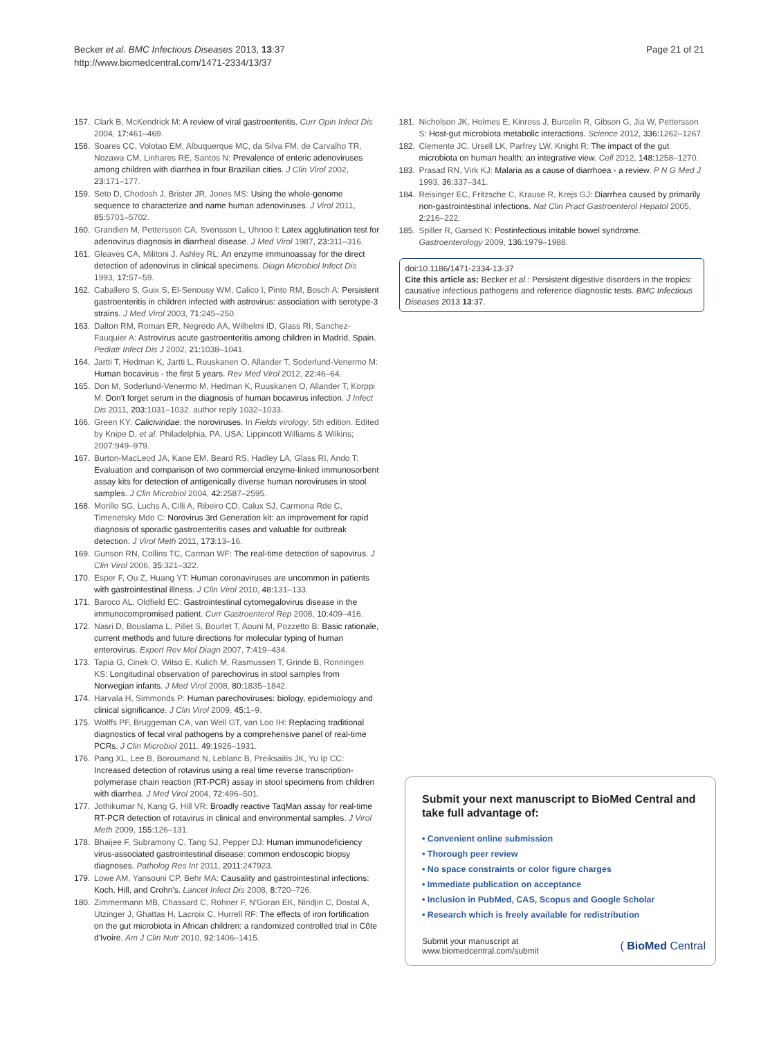Becker et al. BMC Infectious Diseases 2013, 13:37
http://www.biomedcentral.com/1471-2334/13/37
Page 21 of 21
157. Clark B, McKendrick M: A review of viral gastroenteritis. Curr Opin Infect Dis 2004, 17: 461–469.
158. Soares CC, Volotao EM, Albuquerque MC, da Silva FM, de Carvalho TR, Nozawa CM, Linhares RE, Santos N: Prevalence of enteric adenoviruses among children with diarrhea in four Brazilian cities. J Clin Virol 2002, 23: 171–177.
159. Seto D, Chodosh J, Brister JR, Jones MS: Using the whole-genome sequence to characterize and name human adenoviruses. J Virol 2011, 85: 5701–5702.
160. Grandien M, Pettersson CA, Svensson L, Uhnoo I: Latex agglutination test for adenovirus diagnosis in diarrheal disease. J Med Virol 1987, 23: 311–316.
161. Gleaves CA, Militoni J, Ashley RL: An enzyme immunoassay for the direct detection of adenovirus in clinical specimens. Diagn Microbiol Infect Dis 1993, 17: 57–59.
162. Caballero S, Guix S, El-Senousy WM, Calico I, Pinto RM, Bosch A: Persistent gastroenteritis in children infected with astrovirus: association with serotype-3 strains. J Med Virol 2003, 71: 245–250.
163. Dalton RM, Roman ER, Negredo AA, Wilhelmi ID, Glass RI, Sanchez-Fauquier A: Astrovirus acute gastroenteritis among children in Madrid, Spain. Pediatr Infect Dis J 2002, 21: 1038–1041.
164. Jartti T, Hedman K, Jartti L, Ruuskanen O, Allander T, Soderlund-Venermo M: Human bocavirus - the first 5 years. Rev Med Virol 2012, 22: 46–64.
165. Don M, Soderlund-Venermo M, Hedman K, Ruuskanen O, Allander T, Korppi M: Don't forget serum in the diagnosis of human bocavirus infection. J Infect Dis 2011, 203: 1031–1032. author reply 1032–1033.
166. Green KY: Caliciviridae: the noroviruses. In Fields virology. 5th edition. Edited by Knipe D, et al. Philadelphia, PA, USA: Lippincott Williams & Wilkins; 2007:949–979.
167. Burton-MacLeod JA, Kane EM, Beard RS, Hadley LA, Glass RI, Ando T: Evaluation and comparison of two commercial enzyme-linked immunosorbent assay kits for detection of antigenically diverse human noroviruses in stool samples. J Clin Microbiol 2004, 42: 2587–2595.
168. Morillo SG, Luchs A, Cilli A, Ribeiro CD, Calux SJ, Carmona Rde C, Timenetsky Mdo C: Norovirus 3rd Generation kit: an improvement for rapid diagnosis of sporadic gastroenteritis cases and valuable for outbreak detection. J Virol Meth 2011, 173: 13–16.
169. Gunson RN, Collins TC, Carman WF: The real-time detection of sapovirus. J Clin Virol 2006, 35: 321–322.
170. Esper F, Ou Z, Huang YT: Human coronaviruses are uncommon in patients with gastrointestinal illness. J Clin Virol 2010, 48: 131–133.
171. Baroco AL, Oldfield EC: Gastrointestinal cytomegalovirus disease in the immunocompromised patient. Curr Gastroenterol Rep 2008, 10: 409–416.
172. Nasri D, Bouslama L, Pillet S, Bourlet T, Aouni M, Pozzetto B: Basic rationale, current methods and future directions for molecular typing of human enterovirus. Expert Rev Mol Diagn 2007, 7: 419–434.
173. Tapia G, Cinek O, Witso E, Kulich M, Rasmussen T, Grinde B, Ronningen KS: Longitudinal observation of parechovirus in stool samples from Norwegian infants. J Med Virol 2008, 80: 1835–1842.
174. Harvala H, Simmonds P: Human parechoviruses: biology, epidemiology and clinical significance. J Clin Virol 2009, 45: 1–9.
175. Wolffs PF, Bruggeman CA, van Well GT, van Loo IH: Replacing traditional diagnostics of fecal viral pathogens by a comprehensive panel of real-time PCRs. J Clin Microbiol 2011, 49: 1926–1931.
176. Pang XL, Lee B, Boroumand N, Leblanc B, Preiksaitis JK, Yu Ip CC: Increased detection of rotavirus using a real time reverse transcription-polymerase chain reaction (RT-PCR) assay in stool specimens from children with diarrhea. J Med Virol 2004, 72: 496–501.
177. Jothikumar N, Kang G, Hill VR: Broadly reactive TaqMan assay for real-time RT-PCR detection of rotavirus in clinical and environmental samples. J Virol Meth 2009, 155: 126–131.
178. Bhaijee F, Subramony C, Tang SJ, Pepper DJ: Human immunodeficiency virus-associated gastrointestinal disease: common endoscopic biopsy diagnoses. Patholog Res Int 2011, 2011: 247923.
179. Lowe AM, Yansouni CP, Behr MA: Causality and gastrointestinal infections: Koch, Hill, and Crohn's. Lancet Infect Dis 2008, 8: 720–726.
180. Zimmermann MB, Chassard C, Rohner F, N'Goran EK, Nindjin C, Dostal A, Utzinger J, Ghattas H, Lacroix C, Hurrell RF: The effects of iron fortification on the gut microbiota in African children: a randomized controlled trial in Côte d'Ivoire. Am J Clin Nutr 2010, 92: 1406–1415.
181. Nicholson JK, Holmes E, Kinross J, Burcelin R, Gibson G, Jia W, Pettersson S: Host-gut microbiota metabolic interactions. Science 2012, 336: 1262–1267.
182. Clemente JC, Ursell LK, Parfrey LW, Knight R: The impact of the gut microbiota on human health: an integrative view. Cell 2012, 148: 1258–1270.
183. Prasad RN, Virk KJ: Malaria as a cause of diarrhoea - a review. P N G Med J 1993, 36: 337–341.
184. Reisinger EC, Fritzsche C, Krause R, Krejs GJ: Diarrhea caused by primarily non-gastrointestinal infections. Nat Clin Pract Gastroenterol Hepatol 2005, 2: 216–222.
185. Spiller R, Garsed K: Postinfectious irritable bowel syndrome. Gastroenterology 2009, 136: 1979–1988.
doi:10.1186/1471-2334-13-37
Cite this article as: Becker et al.: Persistent digestive disorders in the tropics: causative infectious pathogens and reference diagnostic tests. BMC Infectious Diseases 2013 13:37.
Submit your next manuscript to BioMed Central and take full advantage of:
• Convenient online submission
• Thorough peer review
• No space constraints or color figure charges
• Immediate publication on acceptance
• Inclusion in PubMed, CAS, Scopus and Google Scholar
• Research which is freely available for redistribution
Submit your manuscript at
www.biomedcentral.com/submit
( BioMed Central